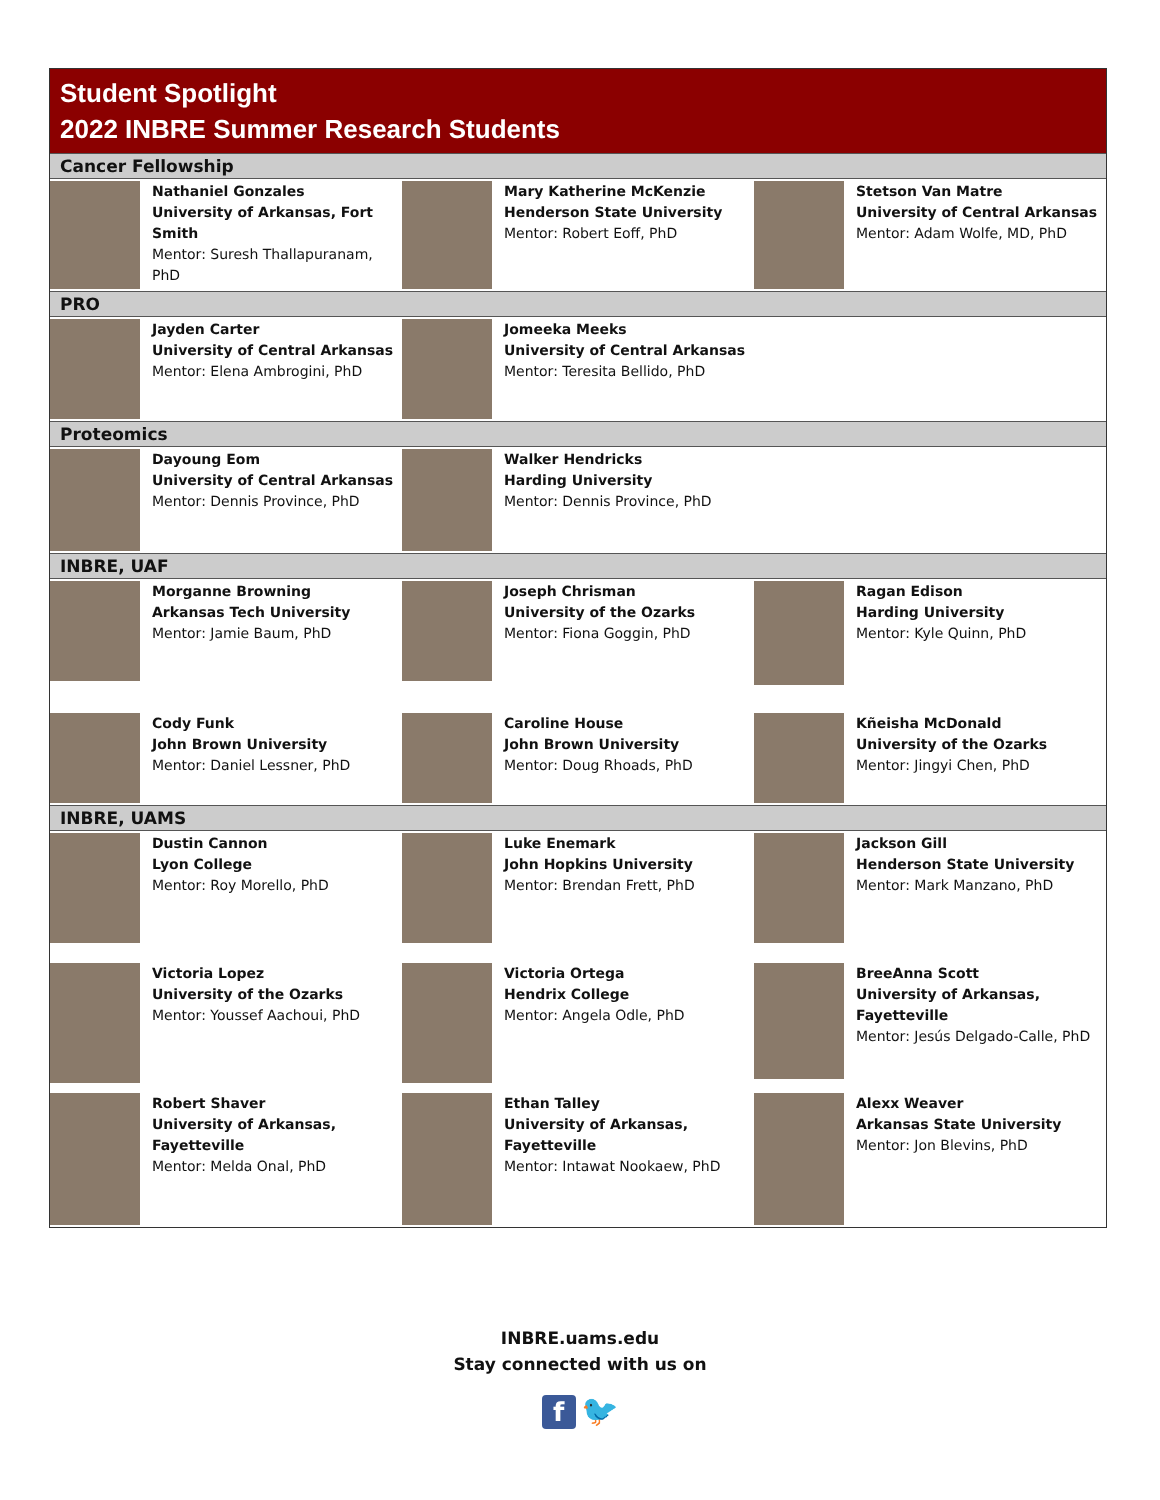Student Spotlight
2022 INBRE Summer Research Students
Cancer Fellowship
Nathaniel Gonzales
University of Arkansas, Fort Smith
Mentor: Suresh Thallapuranam, PhD
Mary Katherine McKenzie
Henderson State University
Mentor: Robert Eoff, PhD
Stetson Van Matre
University of Central Arkansas
Mentor: Adam Wolfe, MD, PhD
PRO
Jayden Carter
University of Central Arkansas
Mentor: Elena Ambrogini, PhD
Jomeeka Meeks
University of Central Arkansas
Mentor: Teresita Bellido, PhD
Proteomics
Dayoung Eom
University of Central Arkansas
Mentor: Dennis Province, PhD
Walker Hendricks
Harding University
Mentor: Dennis Province, PhD
INBRE, UAF
Morganne Browning
Arkansas Tech University
Mentor: Jamie Baum, PhD
Joseph Chrisman
University of the Ozarks
Mentor: Fiona Goggin, PhD
Ragan Edison
Harding University
Mentor: Kyle Quinn, PhD
Cody Funk
John Brown University
Mentor: Daniel Lessner, PhD
Caroline House
John Brown University
Mentor: Doug Rhoads, PhD
Kñeisha McDonald
University of the Ozarks
Mentor: Jingyi Chen, PhD
INBRE, UAMS
Dustin Cannon
Lyon College
Mentor: Roy Morello, PhD
Luke Enemark
John Hopkins University
Mentor: Brendan Frett, PhD
Jackson Gill
Henderson State University
Mentor: Mark Manzano, PhD
Victoria Lopez
University of the Ozarks
Mentor: Youssef Aachoui, PhD
Victoria Ortega
Hendrix College
Mentor: Angela Odle, PhD
BreeAnna Scott
University of Arkansas, Fayetteville
Mentor: Jesús Delgado-Calle, PhD
Robert Shaver
University of Arkansas, Fayetteville
Mentor: Melda Onal, PhD
Ethan Talley
University of Arkansas, Fayetteville
Mentor: Intawat Nookaew, PhD
Alexx Weaver
Arkansas State University
Mentor: Jon Blevins, PhD
INBRE.uams.edu
Stay connected with us on
f 🐦